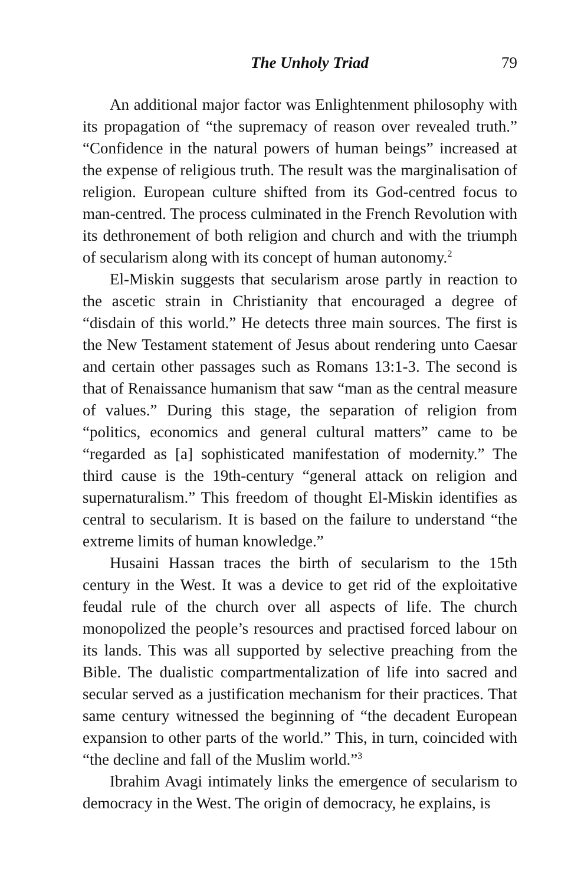The Unholy Triad 79
An additional major factor was Enlightenment philosophy with its propagation of “the supremacy of reason over revealed truth.” “Confidence in the natural powers of human beings” increased at the expense of religious truth. The result was the marginalisation of religion. European culture shifted from its God-centred focus to man-centred. The process culminated in the French Revolution with its dethronement of both religion and church and with the triumph of secularism along with its concept of human autonomy.<sup>2</sup>
El-Miskin suggests that secularism arose partly in reaction to the ascetic strain in Christianity that encouraged a degree of “disdain of this world.” He detects three main sources. The first is the New Testament statement of Jesus about rendering unto Caesar and certain other passages such as Romans 13:1-3. The second is that of Renaissance humanism that saw “man as the central measure of values.” During this stage, the separation of religion from “politics, economics and general cultural matters” came to be “regarded as [a] sophisticated manifestation of modernity.” The third cause is the 19th-century “general attack on religion and supernaturalism.” This freedom of thought El-Miskin identifies as central to secularism. It is based on the failure to understand “the extreme limits of human knowledge.”
Husaini Hassan traces the birth of secularism to the 15th century in the West. It was a device to get rid of the exploitative feudal rule of the church over all aspects of life. The church monopolized the people’s resources and practised forced labour on its lands. This was all supported by selective preaching from the Bible. The dualistic compartmentalization of life into sacred and secular served as a justification mechanism for their practices. That same century witnessed the beginning of “the decadent European expansion to other parts of the world.” This, in turn, coincided with “the decline and fall of the Muslim world.”<sup>3</sup>
Ibrahim Avagi intimately links the emergence of secularism to democracy in the West. The origin of democracy, he explains, is